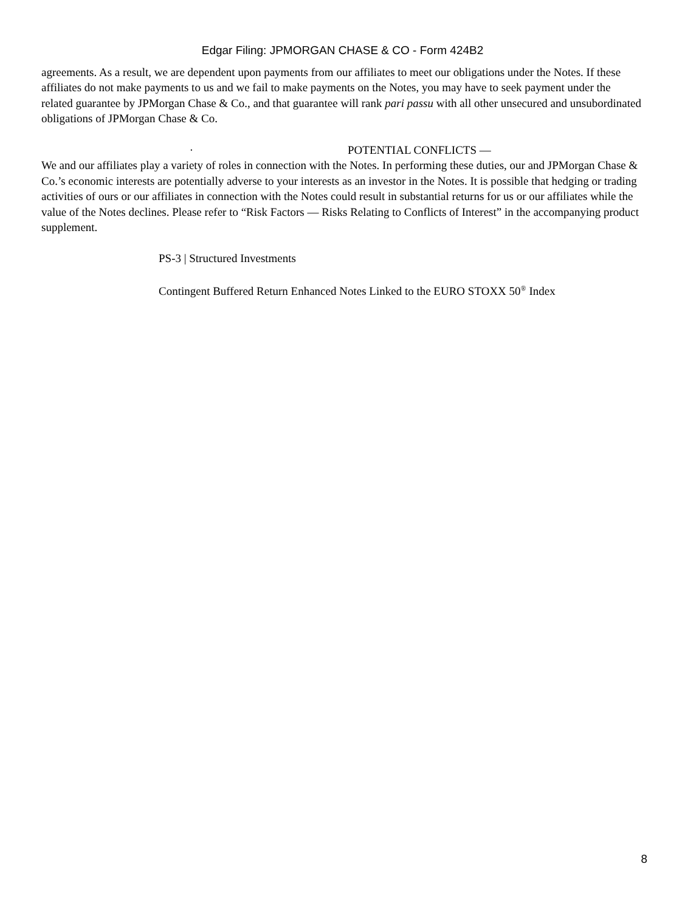Edgar Filing: JPMORGAN CHASE & CO - Form 424B2
agreements. As a result, we are dependent upon payments from our affiliates to meet our obligations under the Notes. If these affiliates do not make payments to us and we fail to make payments on the Notes, you may have to seek payment under the related guarantee by JPMorgan Chase & Co., and that guarantee will rank pari passu with all other unsecured and unsubordinated obligations of JPMorgan Chase & Co.
· POTENTIAL CONFLICTS —
We and our affiliates play a variety of roles in connection with the Notes. In performing these duties, our and JPMorgan Chase & Co.’s economic interests are potentially adverse to your interests as an investor in the Notes. It is possible that hedging or trading activities of ours or our affiliates in connection with the Notes could result in substantial returns for us or our affiliates while the value of the Notes declines. Please refer to “Risk Factors — Risks Relating to Conflicts of Interest” in the accompanying product supplement.
PS-3 | Structured Investments
Contingent Buffered Return Enhanced Notes Linked to the EURO STOXX 50<sup>®</sup> Index
8